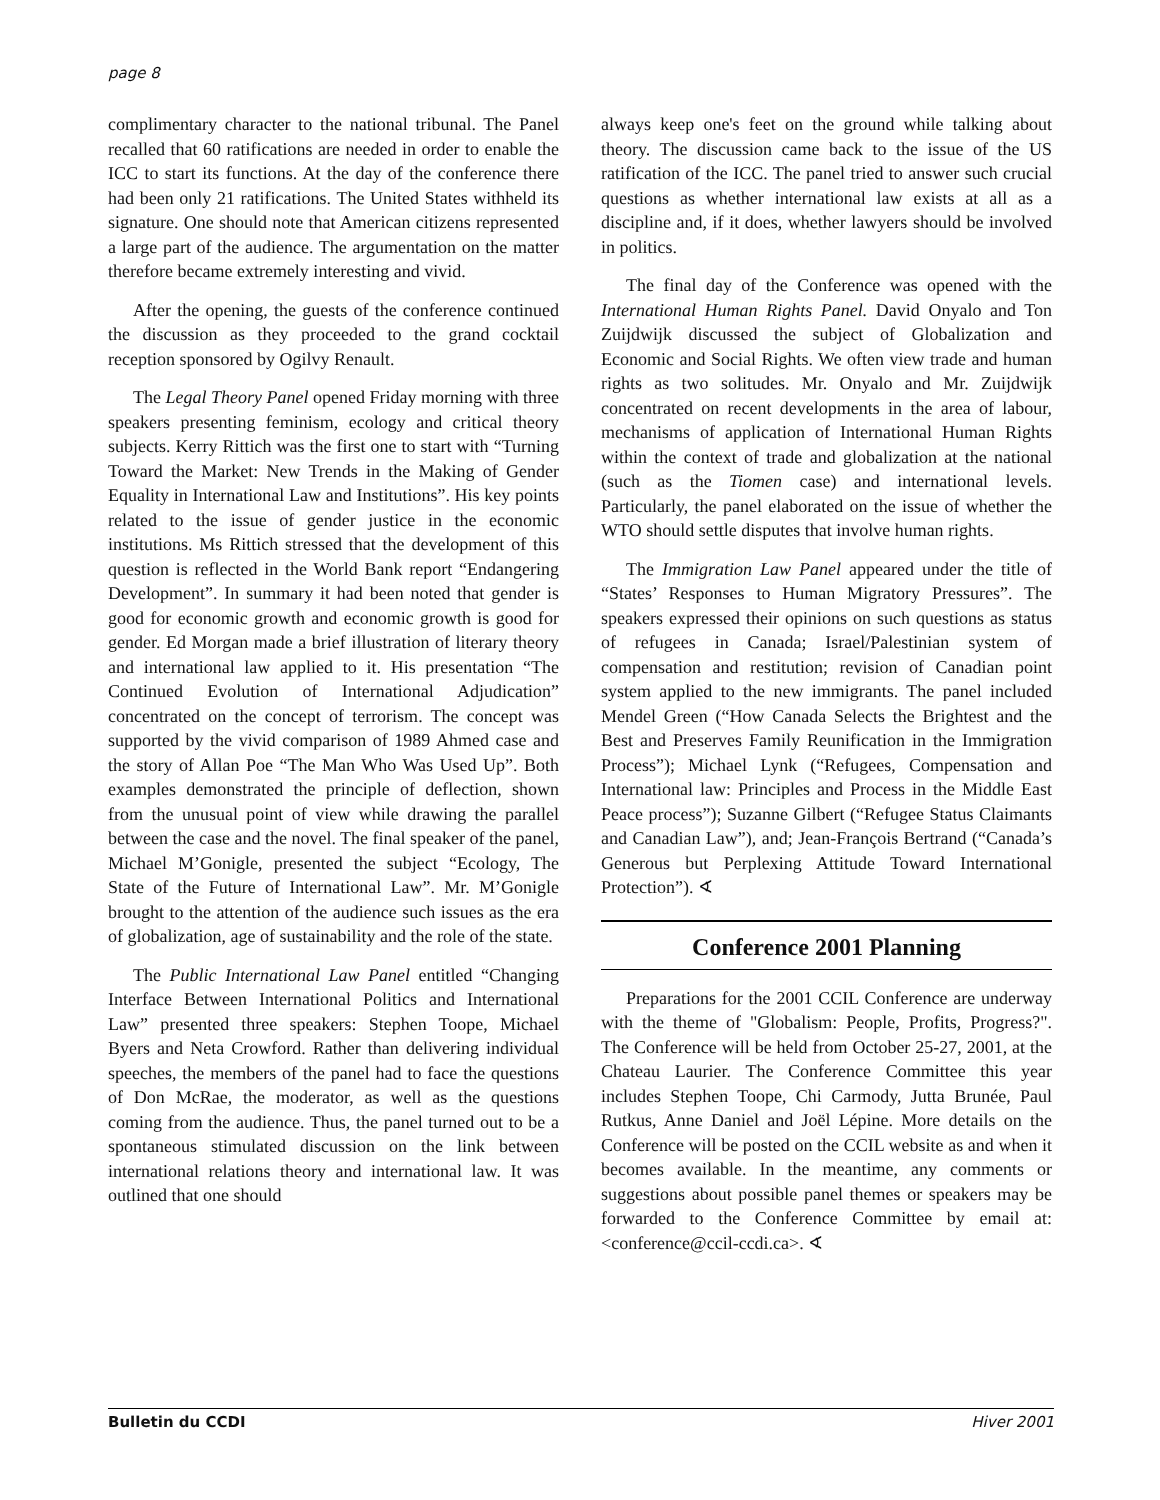page 8
complimentary character to the national tribunal. The Panel recalled that 60 ratifications are needed in order to enable the ICC to start its functions. At the day of the conference there had been only 21 ratifications. The United States withheld its signature. One should note that American citizens represented a large part of the audience. The argumentation on the matter therefore became extremely interesting and vivid.
After the opening, the guests of the conference continued the discussion as they proceeded to the grand cocktail reception sponsored by Ogilvy Renault.
The Legal Theory Panel opened Friday morning with three speakers presenting feminism, ecology and critical theory subjects. Kerry Rittich was the first one to start with “Turning Toward the Market: New Trends in the Making of Gender Equality in International Law and Institutions”. His key points related to the issue of gender justice in the economic institutions. Ms Rittich stressed that the development of this question is reflected in the World Bank report “Endangering Development”. In summary it had been noted that gender is good for economic growth and economic growth is good for gender. Ed Morgan made a brief illustration of literary theory and international law applied to it. His presentation “The Continued Evolution of International Adjudication” concentrated on the concept of terrorism. The concept was supported by the vivid comparison of 1989 Ahmed case and the story of Allan Poe “The Man Who Was Used Up”. Both examples demonstrated the principle of deflection, shown from the unusual point of view while drawing the parallel between the case and the novel. The final speaker of the panel, Michael M’Gonigle, presented the subject “Ecology, The State of the Future of International Law”. Mr. M’Gonigle brought to the attention of the audience such issues as the era of globalization, age of sustainability and the role of the state.
The Public International Law Panel entitled “Changing Interface Between International Politics and International Law” presented three speakers: Stephen Toope, Michael Byers and Neta Crowford. Rather than delivering individual speeches, the members of the panel had to face the questions of Don McRae, the moderator, as well as the questions coming from the audience. Thus, the panel turned out to be a spontaneous stimulated discussion on the link between international relations theory and international law. It was outlined that one should
always keep one's feet on the ground while talking about theory. The discussion came back to the issue of the US ratification of the ICC. The panel tried to answer such crucial questions as whether international law exists at all as a discipline and, if it does, whether lawyers should be involved in politics.
The final day of the Conference was opened with the International Human Rights Panel. David Onyalo and Ton Zuijdwijk discussed the subject of Globalization and Economic and Social Rights. We often view trade and human rights as two solitudes. Mr. Onyalo and Mr. Zuijdwijk concentrated on recent developments in the area of labour, mechanisms of application of International Human Rights within the context of trade and globalization at the national (such as the Tiomen case) and international levels. Particularly, the panel elaborated on the issue of whether the WTO should settle disputes that involve human rights.
The Immigration Law Panel appeared under the title of “States’ Responses to Human Migratory Pressures”. The speakers expressed their opinions on such questions as status of refugees in Canada; Israel/Palestinian system of compensation and restitution; revision of Canadian point system applied to the new immigrants. The panel included Mendel Green (“How Canada Selects the Brightest and the Best and Preserves Family Reunification in the Immigration Process”); Michael Lynk (“Refugees, Compensation and International law: Principles and Process in the Middle East Peace process”); Suzanne Gilbert (“Refugee Status Claimants and Canadian Law”), and; Jean-François Bertrand (“Canada’s Generous but Perplexing Attitude Toward International Protection”). ∢
Conference 2001 Planning
Preparations for the 2001 CCIL Conference are underway with the theme of "Globalism: People, Profits, Progress?". The Conference will be held from October 25-27, 2001, at the Chateau Laurier. The Conference Committee this year includes Stephen Toope, Chi Carmody, Jutta Brunée, Paul Rutkus, Anne Daniel and Joël Lépine. More details on the Conference will be posted on the CCIL website as and when it becomes available. In the meantime, any comments or suggestions about possible panel themes or speakers may be forwarded to the Conference Committee by email at: <conference@ccil-ccdi.ca>. ∢
Bulletin du CCDI Hiver 2001